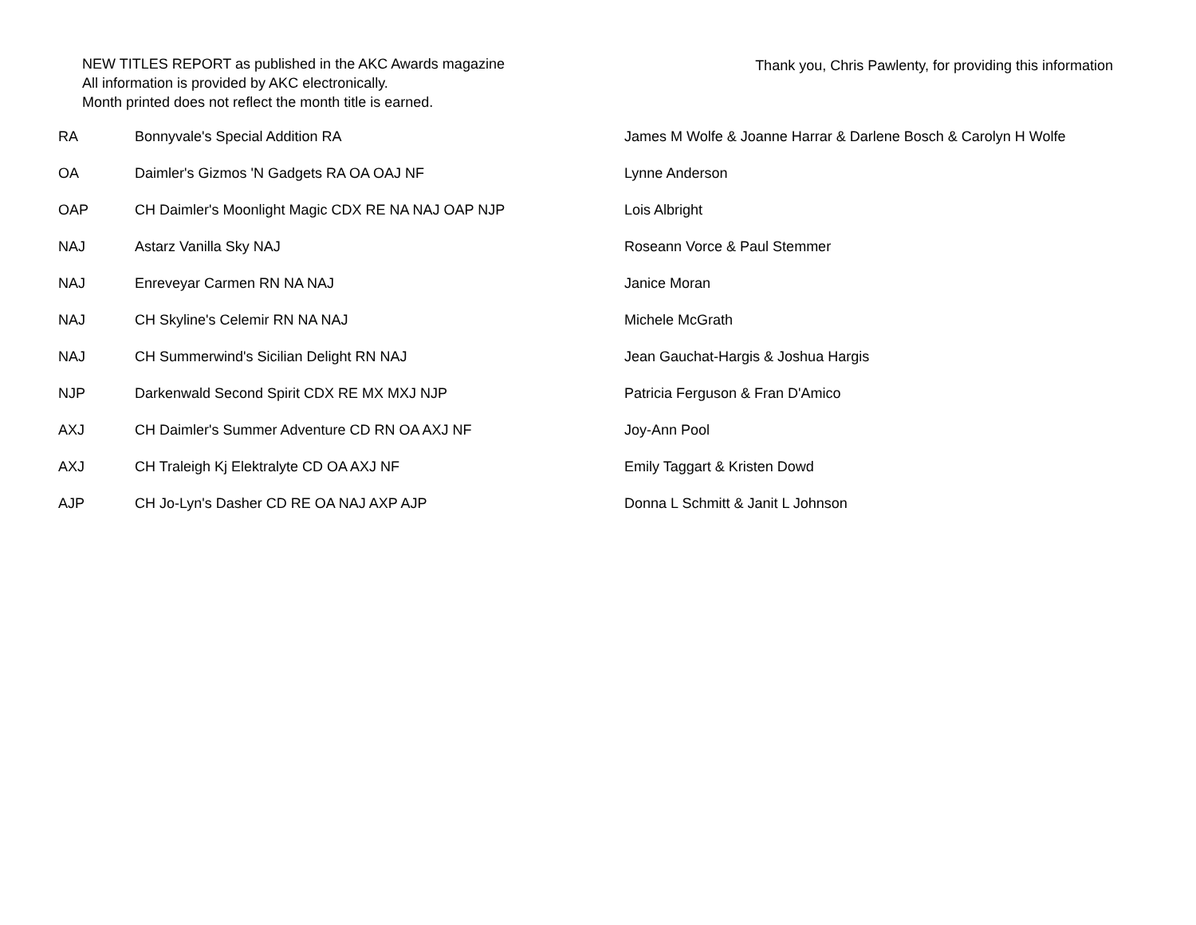NEW TITLES REPORT as published in the AKC Awards magazine
All information is provided by AKC electronically.
Month printed does not reflect the month title is earned.
Thank you, Chris Pawlenty, for providing this information
| RA | Bonnyvale's Special Addition RA | James M Wolfe & Joanne Harrar & Darlene Bosch & Carolyn H Wolfe |
| OA | Daimler's Gizmos 'N Gadgets RA OA OAJ NF | Lynne Anderson |
| OAP | CH Daimler's Moonlight Magic CDX RE NA NAJ OAP NJP | Lois Albright |
| NAJ | Astarz Vanilla Sky NAJ | Roseann Vorce & Paul Stemmer |
| NAJ | Enreveyar Carmen RN NA NAJ | Janice Moran |
| NAJ | CH Skyline's Celemir RN NA NAJ | Michele McGrath |
| NAJ | CH Summerwind's Sicilian Delight RN NAJ | Jean Gauchat-Hargis & Joshua Hargis |
| NJP | Darkenwald Second Spirit CDX RE MX MXJ NJP | Patricia Ferguson & Fran D'Amico |
| AXJ | CH Daimler's Summer Adventure CD RN OA AXJ NF | Joy-Ann Pool |
| AXJ | CH Traleigh Kj Elektralyte CD OA AXJ NF | Emily Taggart & Kristen Dowd |
| AJP | CH Jo-Lyn's Dasher CD RE OA NAJ AXP AJP | Donna L Schmitt & Janit L Johnson |